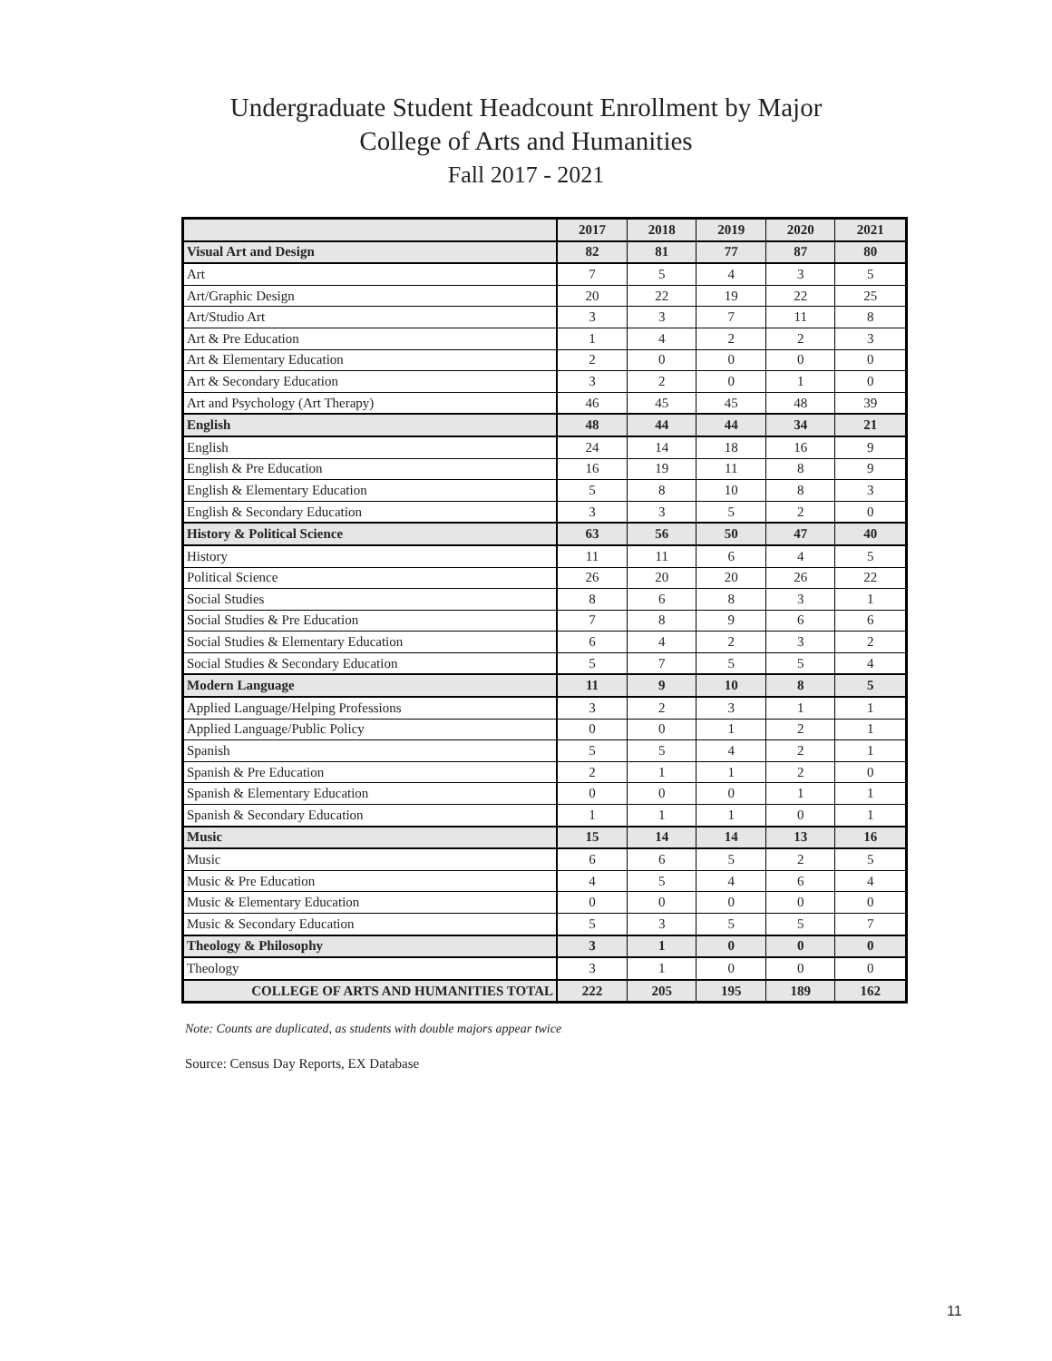Undergraduate Student Headcount Enrollment by Major
College of Arts and Humanities
Fall 2017 - 2021
| | 2017 | 2018 | 2019 | 2020 | 2021 |
| --- | --- | --- | --- | --- | --- |
| Visual Art and Design | 82 | 81 | 77 | 87 | 80 |
| Art | 7 | 5 | 4 | 3 | 5 |
| Art/Graphic Design | 20 | 22 | 19 | 22 | 25 |
| Art/Studio Art | 3 | 3 | 7 | 11 | 8 |
| Art & Pre Education | 1 | 4 | 2 | 2 | 3 |
| Art & Elementary Education | 2 | 0 | 0 | 0 | 0 |
| Art & Secondary Education | 3 | 2 | 0 | 1 | 0 |
| Art and Psychology (Art Therapy) | 46 | 45 | 45 | 48 | 39 |
| English | 48 | 44 | 44 | 34 | 21 |
| English | 24 | 14 | 18 | 16 | 9 |
| English & Pre Education | 16 | 19 | 11 | 8 | 9 |
| English & Elementary Education | 5 | 8 | 10 | 8 | 3 |
| English & Secondary Education | 3 | 3 | 5 | 2 | 0 |
| History & Political Science | 63 | 56 | 50 | 47 | 40 |
| History | 11 | 11 | 6 | 4 | 5 |
| Political Science | 26 | 20 | 20 | 26 | 22 |
| Social Studies | 8 | 6 | 8 | 3 | 1 |
| Social Studies & Pre Education | 7 | 8 | 9 | 6 | 6 |
| Social Studies & Elementary Education | 6 | 4 | 2 | 3 | 2 |
| Social Studies & Secondary Education | 5 | 7 | 5 | 5 | 4 |
| Modern Language | 11 | 9 | 10 | 8 | 5 |
| Applied Language/Helping Professions | 3 | 2 | 3 | 1 | 1 |
| Applied Language/Public Policy | 0 | 0 | 1 | 2 | 1 |
| Spanish | 5 | 5 | 4 | 2 | 1 |
| Spanish & Pre Education | 2 | 1 | 1 | 2 | 0 |
| Spanish & Elementary Education | 0 | 0 | 0 | 1 | 1 |
| Spanish & Secondary Education | 1 | 1 | 1 | 0 | 1 |
| Music | 15 | 14 | 14 | 13 | 16 |
| Music | 6 | 6 | 5 | 2 | 5 |
| Music & Pre Education | 4 | 5 | 4 | 6 | 4 |
| Music & Elementary Education | 0 | 0 | 0 | 0 | 0 |
| Music & Secondary Education | 5 | 3 | 5 | 5 | 7 |
| Theology & Philosophy | 3 | 1 | 0 | 0 | 0 |
| Theology | 3 | 1 | 0 | 0 | 0 |
| COLLEGE OF ARTS AND HUMANITIES TOTAL | 222 | 205 | 195 | 189 | 162 |
Note: Counts are duplicated, as students with double majors appear twice
Source: Census Day Reports, EX Database
11